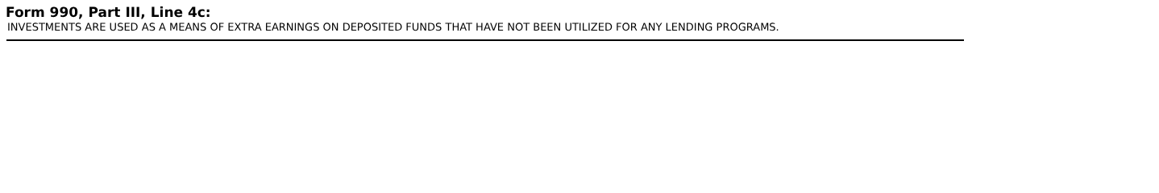Form 990, Part III, Line 4c:
INVESTMENTS ARE USED AS A MEANS OF EXTRA EARNINGS ON DEPOSITED FUNDS THAT HAVE NOT BEEN UTILIZED FOR ANY LENDING PROGRAMS.